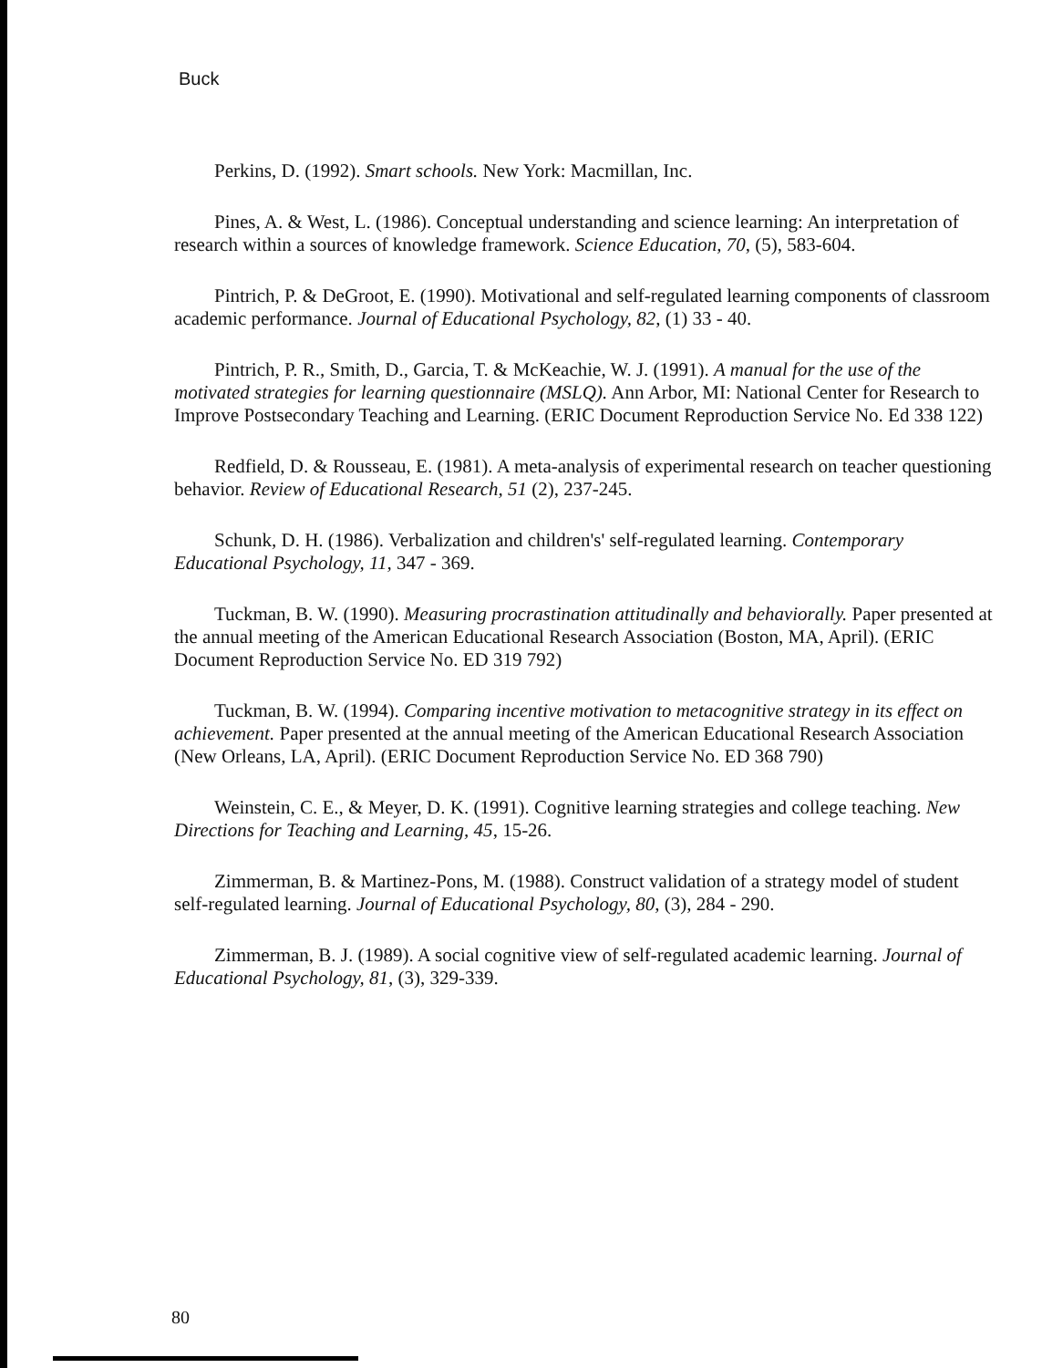Buck
Perkins, D. (1992). Smart schools. New York: Macmillan, Inc.
Pines, A. & West, L. (1986). Conceptual understanding and science learning: An interpretation of research within a sources of knowledge framework. Science Education, 70, (5), 583-604.
Pintrich, P. & DeGroot, E. (1990). Motivational and self-regulated learning components of classroom academic performance. Journal of Educational Psychology, 82, (1) 33 - 40.
Pintrich, P. R., Smith, D., Garcia, T. & McKeachie, W. J. (1991). A manual for the use of the motivated strategies for learning questionnaire (MSLQ). Ann Arbor, MI: National Center for Research to Improve Postsecondary Teaching and Learning. (ERIC Document Reproduction Service No. Ed 338 122)
Redfield, D. & Rousseau, E. (1981). A meta-analysis of experimental research on teacher questioning behavior. Review of Educational Research, 51 (2), 237-245.
Schunk, D. H. (1986). Verbalization and children's' self-regulated learning. Contemporary Educational Psychology, 11, 347 - 369.
Tuckman, B. W. (1990). Measuring procrastination attitudinally and behaviorally. Paper presented at the annual meeting of the American Educational Research Association (Boston, MA, April). (ERIC Document Reproduction Service No. ED 319 792)
Tuckman, B. W. (1994). Comparing incentive motivation to metacognitive strategy in its effect on achievement. Paper presented at the annual meeting of the American Educational Research Association (New Orleans, LA, April). (ERIC Document Reproduction Service No. ED 368 790)
Weinstein, C. E., & Meyer, D. K. (1991). Cognitive learning strategies and college teaching. New Directions for Teaching and Learning, 45, 15-26.
Zimmerman, B. & Martinez-Pons, M. (1988). Construct validation of a strategy model of student self-regulated learning. Journal of Educational Psychology, 80, (3), 284 - 290.
Zimmerman, B. J. (1989). A social cognitive view of self-regulated academic learning. Journal of Educational Psychology, 81, (3), 329-339.
80